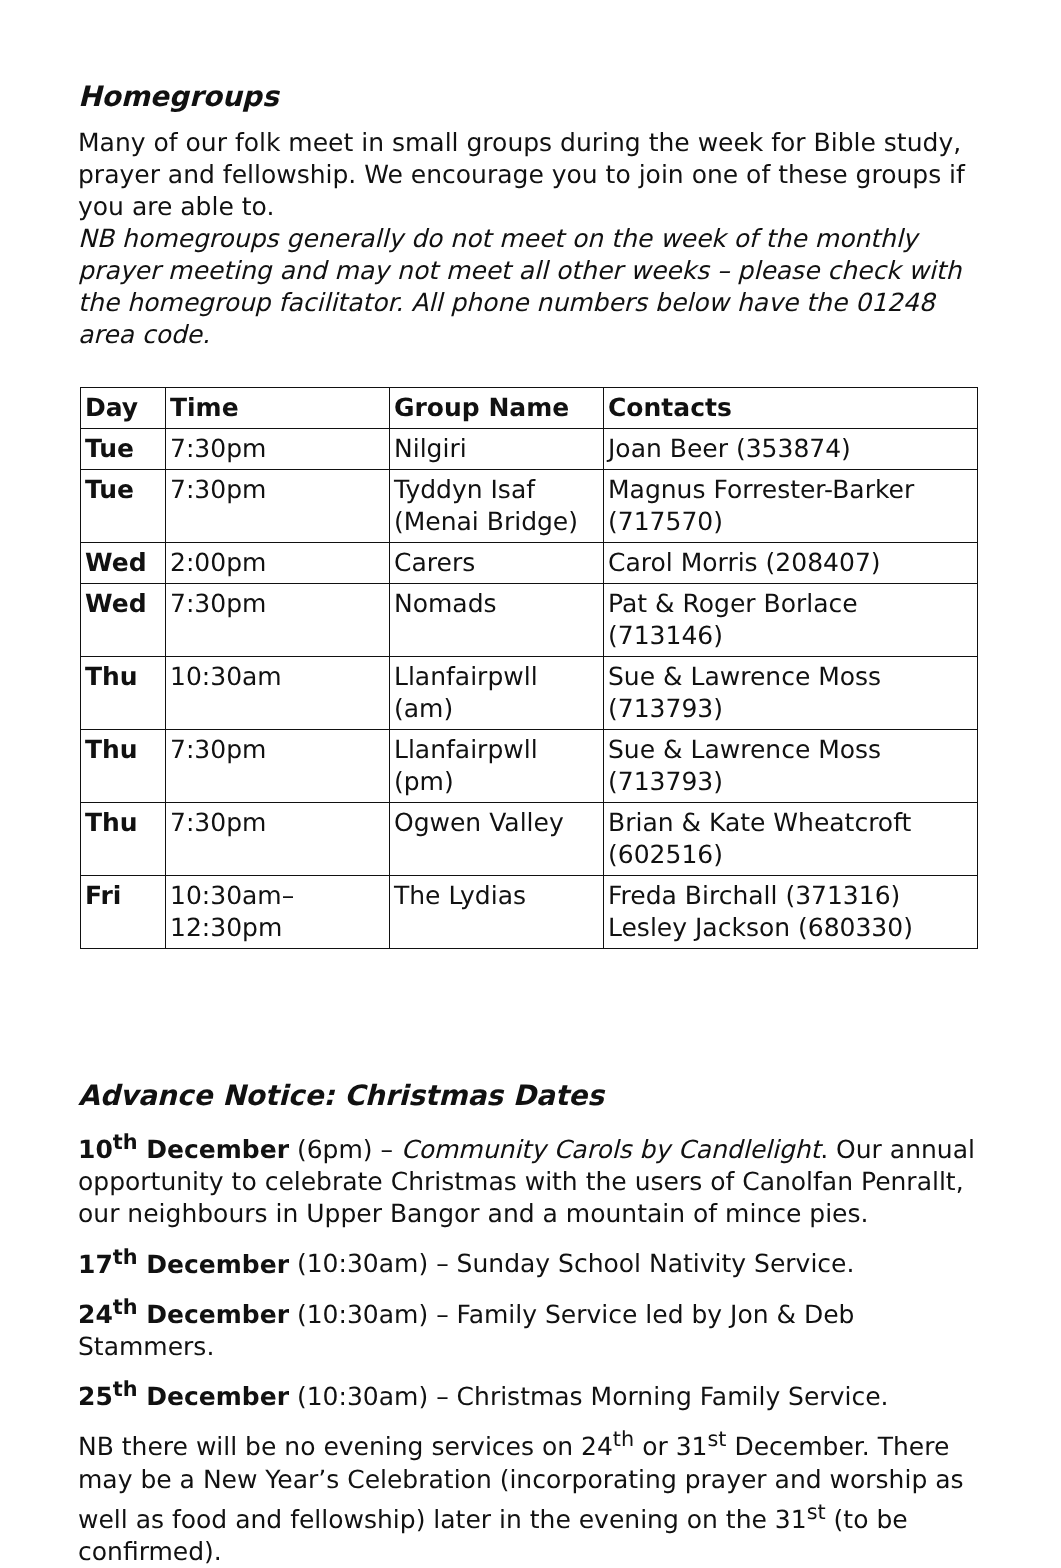Homegroups
Many of our folk meet in small groups during the week for Bible study, prayer and fellowship. We encourage you to join one of these groups if you are able to.
NB homegroups generally do not meet on the week of the monthly prayer meeting and may not meet all other weeks – please check with the homegroup facilitator. All phone numbers below have the 01248 area code.
| Day | Time | Group Name | Contacts |
| --- | --- | --- | --- |
| Tue | 7:30pm | Nilgiri | Joan Beer (353874) |
| Tue | 7:30pm | Tyddyn Isaf (Menai Bridge) | Magnus Forrester-Barker (717570) |
| Wed | 2:00pm | Carers | Carol Morris (208407) |
| Wed | 7:30pm | Nomads | Pat & Roger Borlace (713146) |
| Thu | 10:30am | Llanfairpwll (am) | Sue & Lawrence Moss (713793) |
| Thu | 7:30pm | Llanfairpwll (pm) | Sue & Lawrence Moss (713793) |
| Thu | 7:30pm | Ogwen Valley | Brian & Kate Wheatcroft (602516) |
| Fri | 10:30am– 12:30pm | The Lydias | Freda Birchall (371316) Lesley Jackson (680330) |
Advance Notice: Christmas Dates
10<sup>th</sup> December (6pm) – Community Carols by Candlelight. Our annual opportunity to celebrate Christmas with the users of Canolfan Penrallt, our neighbours in Upper Bangor and a mountain of mince pies.
17<sup>th</sup> December (10:30am) – Sunday School Nativity Service.
24<sup>th</sup> December (10:30am) – Family Service led by Jon & Deb Stammers.
25<sup>th</sup> December (10:30am) – Christmas Morning Family Service.
NB there will be no evening services on 24<sup>th</sup> or 31<sup>st</sup> December. There may be a New Year’s Celebration (incorporating prayer and worship as well as food and fellowship) later in the evening on the 31<sup>st</sup> (to be confirmed).